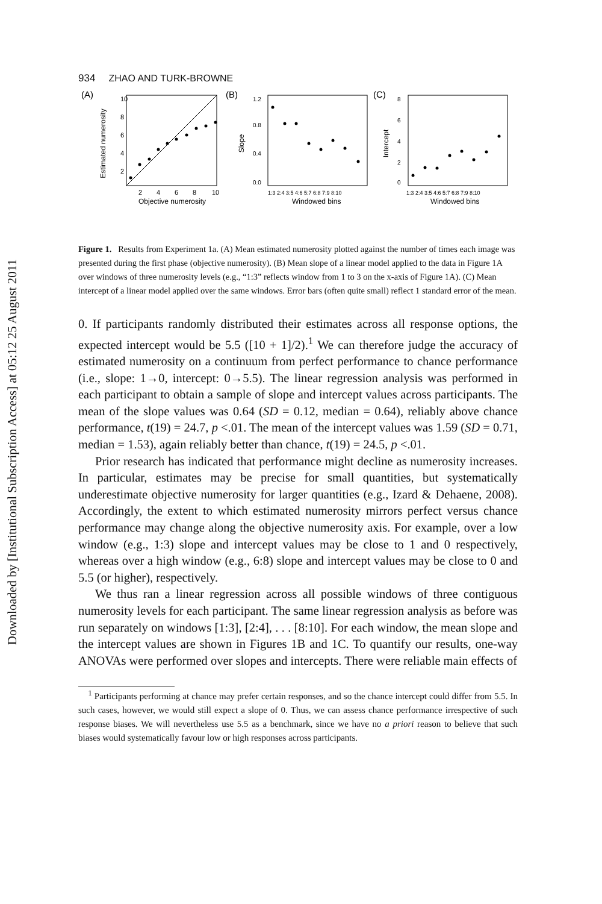Downloaded by [Institutional Subscription Access] at 05:12 25 August 2011
934 ZHAO AND TURK-BROWNE
(A)
Estimated numerosity
10
8
6
4
2
2
4
6
8
10
Objective numerosity
(B)
Slope
1.2
0.8
0.4
0.0
1:3 2:4 3:5 4:6 5:7 6:8 7:9 8:10
Windowed bins
(C)
Intercept
8
6
4
2
0
1:3 2:4 3:5 4:6 5:7 6:8 7:9 8:10
Windowed bins
Figure 1. Results from Experiment 1a. (A) Mean estimated numerosity plotted against the number of times each image was presented during the first phase (objective numerosity). (B) Mean slope of a linear model applied to the data in Figure 1A over windows of three numerosity levels (e.g., “1:3” reflects window from 1 to 3 on the x-axis of Figure 1A). (C) Mean intercept of a linear model applied over the same windows. Error bars (often quite small) reflect 1 standard error of the mean.
0. If participants randomly distributed their estimates across all response options, the expected intercept would be 5.5 ([10 + 1]/2).<sup>1</sup> We can therefore judge the accuracy of estimated numerosity on a continuum from perfect performance to chance performance (i.e., slope: 1→0, intercept: 0→5.5). The linear regression analysis was performed in each participant to obtain a sample of slope and intercept values across participants. The mean of the slope values was 0.64 (SD = 0.12, median = 0.64), reliably above chance performance, t(19) = 24.7, p <.01. The mean of the intercept values was 1.59 (SD = 0.71, median = 1.53), again reliably better than chance, t(19) = 24.5, p <.01.
Prior research has indicated that performance might decline as numerosity increases. In particular, estimates may be precise for small quantities, but systematically underestimate objective numerosity for larger quantities (e.g., Izard & Dehaene, 2008). Accordingly, the extent to which estimated numerosity mirrors perfect versus chance performance may change along the objective numerosity axis. For example, over a low window (e.g., 1:3) slope and intercept values may be close to 1 and 0 respectively, whereas over a high window (e.g., 6:8) slope and intercept values may be close to 0 and 5.5 (or higher), respectively.
We thus ran a linear regression across all possible windows of three contiguous numerosity levels for each participant. The same linear regression analysis as before was run separately on windows [1:3], [2:4], . . . [8:10]. For each window, the mean slope and the intercept values are shown in Figures 1B and 1C. To quantify our results, one-way ANOVAs were performed over slopes and intercepts. There were reliable main effects of
<sup>1</sup> Participants performing at chance may prefer certain responses, and so the chance intercept could differ from 5.5. In such cases, however, we would still expect a slope of 0. Thus, we can assess chance performance irrespective of such response biases. We will nevertheless use 5.5 as a benchmark, since we have no a priori reason to believe that such biases would systematically favour low or high responses across participants.